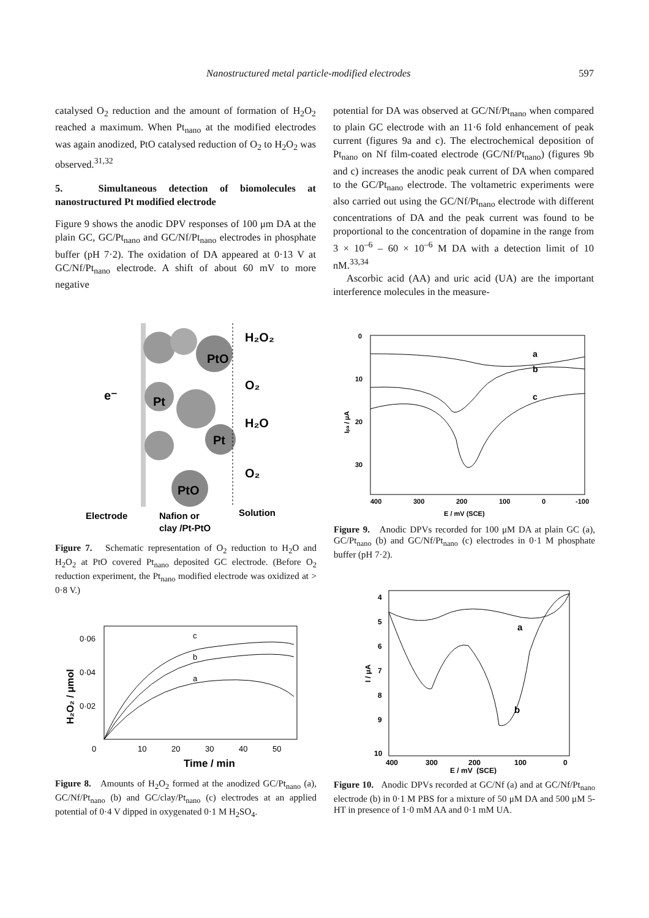Nanostructured metal particle-modified electrodes 597
catalysed O<sub>2</sub> reduction and the amount of formation of H<sub>2</sub>O<sub>2</sub> reached a maximum. When Pt<sub>nano</sub> at the modified electrodes was again anodized, PtO catalysed reduction of O<sub>2</sub> to H<sub>2</sub>O<sub>2</sub> was observed.<sup>31,32</sup>
5. Simultaneous detection of biomolecules at nanostructured Pt modified electrode
Figure 9 shows the anodic DPV responses of 100 μm DA at the plain GC, GC/Pt<sub>nano</sub> and GC/Nf/Pt<sub>nano</sub> electrodes in phosphate buffer (pH 7·2). The oxidation of DA appeared at 0·13 V at GC/Nf/Pt<sub>nano</sub> electrode. A shift of about 60 mV to more negative
potential for DA was observed at GC/Nf/Pt<sub>nano</sub> when compared to plain GC electrode with an 11·6 fold enhancement of peak current (figures 9a and c). The electrochemical deposition of Pt<sub>nano</sub> on Nf film-coated electrode (GC/Nf/Pt<sub>nano</sub>) (figures 9b and c) increases the anodic peak current of DA when compared to the GC/Pt<sub>nano</sub> electrode. The voltametric experiments were also carried out using the GC/Nf/Pt<sub>nano</sub> electrode with different concentrations of DA and the peak current was found to be proportional to the concentration of dopamine in the range from 3 × 10<sup>–6</sup> – 60 × 10<sup>–6</sup> M DA with a detection limit of 10 nM.<sup>33,34</sup>
Ascorbic acid (AA) and uric acid (UA) are the important interference molecules in the measure-
PtO
Pt
Pt
PtO
H₂O₂
O₂
H₂O
O₂
e⁻
Electrode
Nafion or
Solution
clay /Pt-PtO
Figure 7. Schematic representation of O<sub>2</sub> reduction to H<sub>2</sub>O and H<sub>2</sub>O<sub>2</sub> at PtO covered Pt<sub>nano</sub> deposited GC electrode. (Before O<sub>2</sub> reduction experiment, the Pt<sub>nano</sub> modified electrode was oxidized at > 0·8 V.)
0·06
0·04
0·02
0
10
20
30
40
50
c
b
a
Time / min
H₂O₂ / μmol
Figure 8. Amounts of H<sub>2</sub>O<sub>2</sub> formed at the anodized GC/Pt<sub>nano</sub> (a), GC/Nf/Pt<sub>nano</sub> (b) and GC/clay/Pt<sub>nano</sub> (c) electrodes at an applied potential of 0·4 V dipped in oxygenated 0·1 M H<sub>2</sub>SO<sub>4</sub>.
0
10
20
30
400
300
200
100
0
-100
a
b
c
E / mV (SCE)
Ipa / μA
Figure 9. Anodic DPVs recorded for 100 μM DA at plain GC (a), GC/Pt<sub>nano</sub> (b) and GC/Nf/Pt<sub>nano</sub> (c) electrodes in 0·1 M phosphate buffer (pH 7·2).
4
5
6
7
8
9
10
400
300
200
100
0
a
b
E / mV (SCE)
I / μA
Figure 10. Anodic DPVs recorded at GC/Nf (a) and at GC/Nf/Pt<sub>nano</sub> electrode (b) in 0·1 M PBS for a mixture of 50 μM DA and 500 μM 5-HT in presence of 1·0 mM AA and 0·1 mM UA.